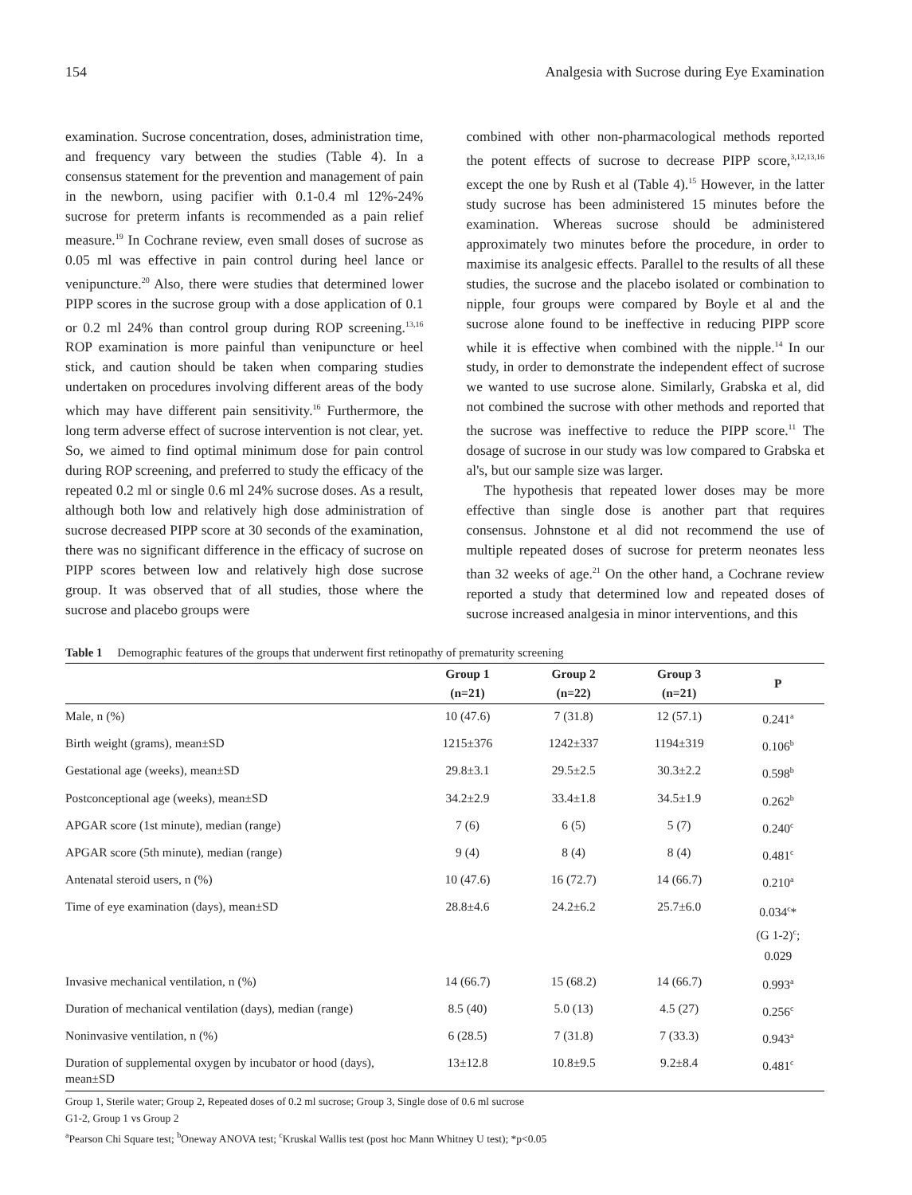154 Analgesia with Sucrose during Eye Examination
examination. Sucrose concentration, doses, administration time, and frequency vary between the studies (Table 4). In a consensus statement for the prevention and management of pain in the newborn, using pacifier with 0.1-0.4 ml 12%-24% sucrose for preterm infants is recommended as a pain relief measure.<sup>19</sup> In Cochrane review, even small doses of sucrose as 0.05 ml was effective in pain control during heel lance or venipuncture.<sup>20</sup> Also, there were studies that determined lower PIPP scores in the sucrose group with a dose application of 0.1 or 0.2 ml 24% than control group during ROP screening.<sup>13,16</sup> ROP examination is more painful than venipuncture or heel stick, and caution should be taken when comparing studies undertaken on procedures involving different areas of the body which may have different pain sensitivity.<sup>16</sup> Furthermore, the long term adverse effect of sucrose intervention is not clear, yet. So, we aimed to find optimal minimum dose for pain control during ROP screening, and preferred to study the efficacy of the repeated 0.2 ml or single 0.6 ml 24% sucrose doses. As a result, although both low and relatively high dose administration of sucrose decreased PIPP score at 30 seconds of the examination, there was no significant difference in the efficacy of sucrose on PIPP scores between low and relatively high dose sucrose group. It was observed that of all studies, those where the sucrose and placebo groups were
combined with other non-pharmacological methods reported the potent effects of sucrose to decrease PIPP score,<sup>3,12,13,16</sup> except the one by Rush et al (Table 4).<sup>15</sup> However, in the latter study sucrose has been administered 15 minutes before the examination. Whereas sucrose should be administered approximately two minutes before the procedure, in order to maximise its analgesic effects. Parallel to the results of all these studies, the sucrose and the placebo isolated or combination to nipple, four groups were compared by Boyle et al and the sucrose alone found to be ineffective in reducing PIPP score while it is effective when combined with the nipple.<sup>14</sup> In our study, in order to demonstrate the independent effect of sucrose we wanted to use sucrose alone. Similarly, Grabska et al, did not combined the sucrose with other methods and reported that the sucrose was ineffective to reduce the PIPP score.<sup>11</sup> The dosage of sucrose in our study was low compared to Grabska et al's, but our sample size was larger.
The hypothesis that repeated lower doses may be more effective than single dose is another part that requires consensus. Johnstone et al did not recommend the use of multiple repeated doses of sucrose for preterm neonates less than 32 weeks of age.<sup>21</sup> On the other hand, a Cochrane review reported a study that determined low and repeated doses of sucrose increased analgesia in minor interventions, and this
Table 1 Demographic features of the groups that underwent first retinopathy of prematurity screening
| | Group 1 (n=21) | Group 2 (n=22) | Group 3 (n=21) | P |
| --- | --- | --- | --- | --- |
| Male, n (%) | 10 (47.6) | 7 (31.8) | 12 (57.1) | 0.241<sup>a</sup> |
| Birth weight (grams), mean±SD | 1215±376 | 1242±337 | 1194±319 | 0.106<sup>b</sup> |
| Gestational age (weeks), mean±SD | 29.8±3.1 | 29.5±2.5 | 30.3±2.2 | 0.598<sup>b</sup> |
| Postconceptional age (weeks), mean±SD | 34.2±2.9 | 33.4±1.8 | 34.5±1.9 | 0.262<sup>b</sup> |
| APGAR score (1st minute), median (range) | 7 (6) | 6 (5) | 5 (7) | 0.240<sup>c</sup> |
| APGAR score (5th minute), median (range) | 9 (4) | 8 (4) | 8 (4) | 0.481<sup>c</sup> |
| Antenatal steroid users, n (%) | 10 (47.6) | 16 (72.7) | 14 (66.7) | 0.210<sup>a</sup> |
| Time of eye examination (days), mean±SD | 28.8±4.6 | 24.2±6.2 | 25.7±6.0 | 0.034<sup>c</sup>* (G 1-2)<sup>c</sup>; 0.029 |
| Invasive mechanical ventilation, n (%) | 14 (66.7) | 15 (68.2) | 14 (66.7) | 0.993<sup>a</sup> |
| Duration of mechanical ventilation (days), median (range) | 8.5 (40) | 5.0 (13) | 4.5 (27) | 0.256<sup>c</sup> |
| Noninvasive ventilation, n (%) | 6 (28.5) | 7 (31.8) | 7 (33.3) | 0.943<sup>a</sup> |
| Duration of supplemental oxygen by incubator or hood (days), mean±SD | 13±12.8 | 10.8±9.5 | 9.2±8.4 | 0.481<sup>c</sup> |
Group 1, Sterile water; Group 2, Repeated doses of 0.2 ml sucrose; Group 3, Single dose of 0.6 ml sucrose
G1-2, Group 1 vs Group 2
<sup>a</sup> Pearson Chi Square test; <sup>b</sup>Oneway ANOVA test; <sup>c</sup>Kruskal Wallis test (post hoc Mann Whitney U test); *p<0.05